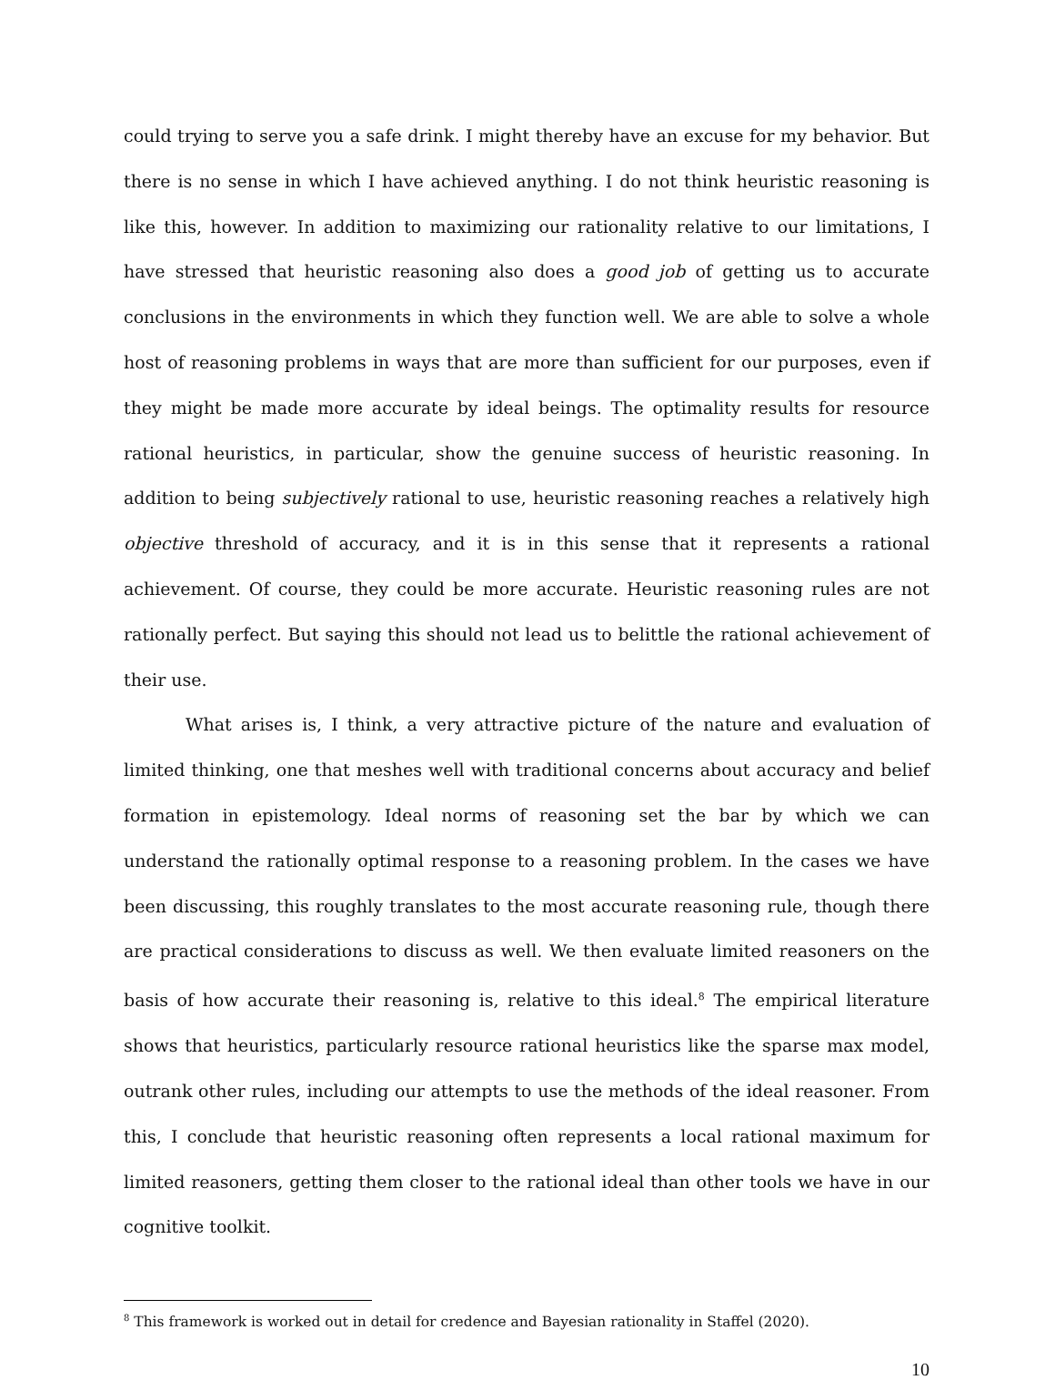could trying to serve you a safe drink. I might thereby have an excuse for my behavior. But there is no sense in which I have achieved anything. I do not think heuristic reasoning is like this, however. In addition to maximizing our rationality relative to our limitations, I have stressed that heuristic reasoning also does a good job of getting us to accurate conclusions in the environments in which they function well. We are able to solve a whole host of reasoning problems in ways that are more than sufficient for our purposes, even if they might be made more accurate by ideal beings. The optimality results for resource rational heuristics, in particular, show the genuine success of heuristic reasoning. In addition to being subjectively rational to use, heuristic reasoning reaches a relatively high objective threshold of accuracy, and it is in this sense that it represents a rational achievement. Of course, they could be more accurate. Heuristic reasoning rules are not rationally perfect. But saying this should not lead us to belittle the rational achievement of their use.
What arises is, I think, a very attractive picture of the nature and evaluation of limited thinking, one that meshes well with traditional concerns about accuracy and belief formation in epistemology. Ideal norms of reasoning set the bar by which we can understand the rationally optimal response to a reasoning problem. In the cases we have been discussing, this roughly translates to the most accurate reasoning rule, though there are practical considerations to discuss as well. We then evaluate limited reasoners on the basis of how accurate their reasoning is, relative to this ideal.<sup>8</sup> The empirical literature shows that heuristics, particularly resource rational heuristics like the sparse max model, outrank other rules, including our attempts to use the methods of the ideal reasoner. From this, I conclude that heuristic reasoning often represents a local rational maximum for limited reasoners, getting them closer to the rational ideal than other tools we have in our cognitive toolkit.
<sup>8</sup> This framework is worked out in detail for credence and Bayesian rationality in Staffel (2020).
10